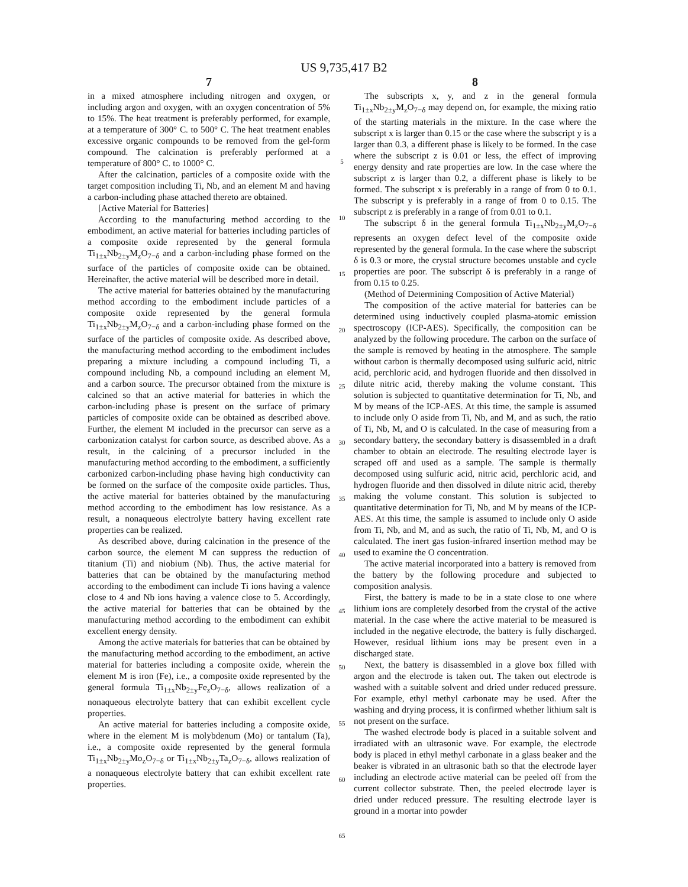US 9,735,417 B2
7
in a mixed atmosphere including nitrogen and oxygen, or including argon and oxygen, with an oxygen concentration of 5% to 15%. The heat treatment is preferably performed, for example, at a temperature of 300° C. to 500° C. The heat treatment enables excessive organic compounds to be removed from the gel-form compound. The calcination is preferably performed at a temperature of 800° C. to 1000° C.
After the calcination, particles of a composite oxide with the target composition including Ti, Nb, and an element M and having a carbon-including phase attached thereto are obtained.
[Active Material for Batteries]
According to the manufacturing method according to the embodiment, an active material for batteries including particles of a composite oxide represented by the general formula Ti<sub>1±x</sub>Nb<sub>2±y</sub>M<sub>z</sub>O<sub>7−δ</sub> and a carbon-including phase formed on the surface of the particles of composite oxide can be obtained. Hereinafter, the active material will be described more in detail.
The active material for batteries obtained by the manufacturing method according to the embodiment include particles of a composite oxide represented by the general formula Ti<sub>1±x</sub>Nb<sub>2±y</sub>M<sub>z</sub>O<sub>7−δ</sub> and a carbon-including phase formed on the surface of the particles of composite oxide. As described above, the manufacturing method according to the embodiment includes preparing a mixture including a compound including Ti, a compound including Nb, a compound including an element M, and a carbon source. The precursor obtained from the mixture is calcined so that an active material for batteries in which the carbon-including phase is present on the surface of primary particles of composite oxide can be obtained as described above. Further, the element M included in the precursor can serve as a carbonization catalyst for carbon source, as described above. As a result, in the calcining of a precursor included in the manufacturing method according to the embodiment, a sufficiently carbonized carbon-including phase having high conductivity can be formed on the surface of the composite oxide particles. Thus, the active material for batteries obtained by the manufacturing method according to the embodiment has low resistance. As a result, a nonaqueous electrolyte battery having excellent rate properties can be realized.
As described above, during calcination in the presence of the carbon source, the element M can suppress the reduction of titanium (Ti) and niobium (Nb). Thus, the active material for batteries that can be obtained by the manufacturing method according to the embodiment can include Ti ions having a valence close to 4 and Nb ions having a valence close to 5. Accordingly, the active material for batteries that can be obtained by the manufacturing method according to the embodiment can exhibit excellent energy density.
Among the active materials for batteries that can be obtained by the manufacturing method according to the embodiment, an active material for batteries including a composite oxide, wherein the element M is iron (Fe), i.e., a composite oxide represented by the general formula Ti<sub>1±x</sub>Nb<sub>2±y</sub>Fe<sub>z</sub>O<sub>7−δ</sub>, allows realization of a nonaqueous electrolyte battery that can exhibit excellent cycle properties.
An active material for batteries including a composite oxide, where in the element M is molybdenum (Mo) or tantalum (Ta), i.e., a composite oxide represented by the general formula Ti<sub>1±x</sub>Nb<sub>2±y</sub>Mo<sub>z</sub>O<sub>7−δ</sub> or Ti<sub>1±x</sub>Nb<sub>2±y</sub>Ta<sub>z</sub>O<sub>7−δ</sub>, allows realization of a nonaqueous electrolyte battery that can exhibit excellent rate properties.
5
10
15
20
25
30
35
40
45
50
55
60
65
8
The subscripts x, y, and z in the general formula Ti<sub>1±x</sub>Nb<sub>2±y</sub>M<sub>z</sub>O<sub>7−δ</sub> may depend on, for example, the mixing ratio of the starting materials in the mixture. In the case where the subscript x is larger than 0.15 or the case where the subscript y is a larger than 0.3, a different phase is likely to be formed. In the case where the subscript z is 0.01 or less, the effect of improving energy density and rate properties are low. In the case where the subscript z is larger than 0.2, a different phase is likely to be formed. The subscript x is preferably in a range of from 0 to 0.1. The subscript y is preferably in a range of from 0 to 0.15. The subscript z is preferably in a range of from 0.01 to 0.1.
The subscript δ in the general formula Ti<sub>1±x</sub>Nb<sub>2±y</sub>M<sub>z</sub>O<sub>7−δ</sub> represents an oxygen defect level of the composite oxide represented by the general formula. In the case where the subscript δ is 0.3 or more, the crystal structure becomes unstable and cycle properties are poor. The subscript δ is preferably in a range of from 0.15 to 0.25.
(Method of Determining Composition of Active Material)
The composition of the active material for batteries can be determined using inductively coupled plasma-atomic emission spectroscopy (ICP-AES). Specifically, the composition can be analyzed by the following procedure. The carbon on the surface of the sample is removed by heating in the atmosphere. The sample without carbon is thermally decomposed using sulfuric acid, nitric acid, perchloric acid, and hydrogen fluoride and then dissolved in dilute nitric acid, thereby making the volume constant. This solution is subjected to quantitative determination for Ti, Nb, and M by means of the ICP-AES. At this time, the sample is assumed to include only O aside from Ti, Nb, and M, and as such, the ratio of Ti, Nb, M, and O is calculated. In the case of measuring from a secondary battery, the secondary battery is disassembled in a draft chamber to obtain an electrode. The resulting electrode layer is scraped off and used as a sample. The sample is thermally decomposed using sulfuric acid, nitric acid, perchloric acid, and hydrogen fluoride and then dissolved in dilute nitric acid, thereby making the volume constant. This solution is subjected to quantitative determination for Ti, Nb, and M by means of the ICP-AES. At this time, the sample is assumed to include only O aside from Ti, Nb, and M, and as such, the ratio of Ti, Nb, M, and O is calculated. The inert gas fusion-infrared insertion method may be used to examine the O concentration.
The active material incorporated into a battery is removed from the battery by the following procedure and subjected to composition analysis.
First, the battery is made to be in a state close to one where lithium ions are completely desorbed from the crystal of the active material. In the case where the active material to be measured is included in the negative electrode, the battery is fully discharged. However, residual lithium ions may be present even in a discharged state.
Next, the battery is disassembled in a glove box filled with argon and the electrode is taken out. The taken out electrode is washed with a suitable solvent and dried under reduced pressure. For example, ethyl methyl carbonate may be used. After the washing and drying process, it is confirmed whether lithium salt is not present on the surface.
The washed electrode body is placed in a suitable solvent and irradiated with an ultrasonic wave. For example, the electrode body is placed in ethyl methyl carbonate in a glass beaker and the beaker is vibrated in an ultrasonic bath so that the electrode layer including an electrode active material can be peeled off from the current collector substrate. Then, the peeled electrode layer is dried under reduced pressure. The resulting electrode layer is ground in a mortar into powder